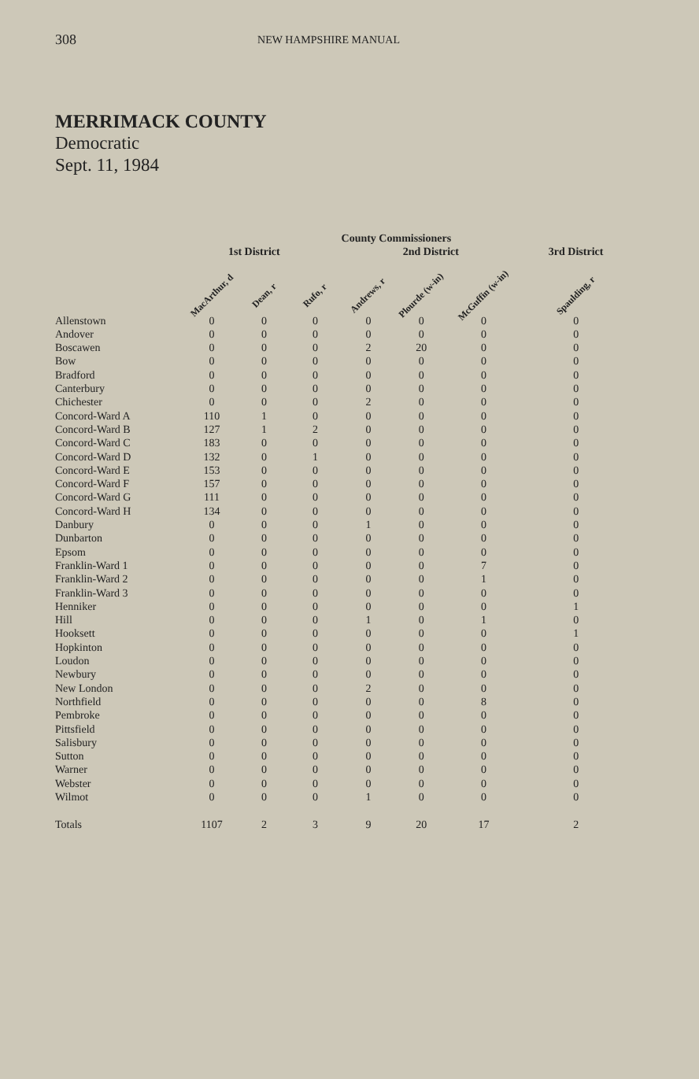308 NEW HAMPSHIRE MANUAL
MERRIMACK COUNTY
Democratic
Sept. 11, 1984
| | County Commissioners | | | | | | | |
| --- | --- | --- | --- | --- | --- | --- | --- | --- |
| | 1st District | | | 2nd District | | | | 3rd District |
| | MacArthur, d | Dean, r | Rufo, r | Andrews, r | Plourde (w-in) | McGuffin (w-in) | | Spaulding, r |
| Allenstown | 0 | 0 | 0 | 0 | 0 | 0 | | 0 |
| Andover | 0 | 0 | 0 | 0 | 0 | 0 | | 0 |
| Boscawen | 0 | 0 | 0 | 2 | 20 | 0 | | 0 |
| Bow | 0 | 0 | 0 | 0 | 0 | 0 | | 0 |
| Bradford | 0 | 0 | 0 | 0 | 0 | 0 | | 0 |
| Canterbury | 0 | 0 | 0 | 0 | 0 | 0 | | 0 |
| Chichester | 0 | 0 | 0 | 2 | 0 | 0 | | 0 |
| Concord-Ward A | 110 | 1 | 0 | 0 | 0 | 0 | | 0 |
| Concord-Ward B | 127 | 1 | 2 | 0 | 0 | 0 | | 0 |
| Concord-Ward C | 183 | 0 | 0 | 0 | 0 | 0 | | 0 |
| Concord-Ward D | 132 | 0 | 1 | 0 | 0 | 0 | | 0 |
| Concord-Ward E | 153 | 0 | 0 | 0 | 0 | 0 | | 0 |
| Concord-Ward F | 157 | 0 | 0 | 0 | 0 | 0 | | 0 |
| Concord-Ward G | 111 | 0 | 0 | 0 | 0 | 0 | | 0 |
| Concord-Ward H | 134 | 0 | 0 | 0 | 0 | 0 | | 0 |
| Danbury | 0 | 0 | 0 | 1 | 0 | 0 | | 0 |
| Dunbarton | 0 | 0 | 0 | 0 | 0 | 0 | | 0 |
| Epsom | 0 | 0 | 0 | 0 | 0 | 0 | | 0 |
| Franklin-Ward 1 | 0 | 0 | 0 | 0 | 0 | 7 | | 0 |
| Franklin-Ward 2 | 0 | 0 | 0 | 0 | 0 | 1 | | 0 |
| Franklin-Ward 3 | 0 | 0 | 0 | 0 | 0 | 0 | | 0 |
| Henniker | 0 | 0 | 0 | 0 | 0 | 0 | | 1 |
| Hill | 0 | 0 | 0 | 1 | 0 | 1 | | 0 |
| Hooksett | 0 | 0 | 0 | 0 | 0 | 0 | | 1 |
| Hopkinton | 0 | 0 | 0 | 0 | 0 | 0 | | 0 |
| Loudon | 0 | 0 | 0 | 0 | 0 | 0 | | 0 |
| Newbury | 0 | 0 | 0 | 0 | 0 | 0 | | 0 |
| New London | 0 | 0 | 0 | 2 | 0 | 0 | | 0 |
| Northfield | 0 | 0 | 0 | 0 | 0 | 8 | | 0 |
| Pembroke | 0 | 0 | 0 | 0 | 0 | 0 | | 0 |
| Pittsfield | 0 | 0 | 0 | 0 | 0 | 0 | | 0 |
| Salisbury | 0 | 0 | 0 | 0 | 0 | 0 | | 0 |
| Sutton | 0 | 0 | 0 | 0 | 0 | 0 | | 0 |
| Warner | 0 | 0 | 0 | 0 | 0 | 0 | | 0 |
| Webster | 0 | 0 | 0 | 0 | 0 | 0 | | 0 |
| Wilmot | 0 | 0 | 0 | 1 | 0 | 0 | | 0 |
| Totals | 1107 | 2 | 3 | 9 | 20 | 17 | | 2 |